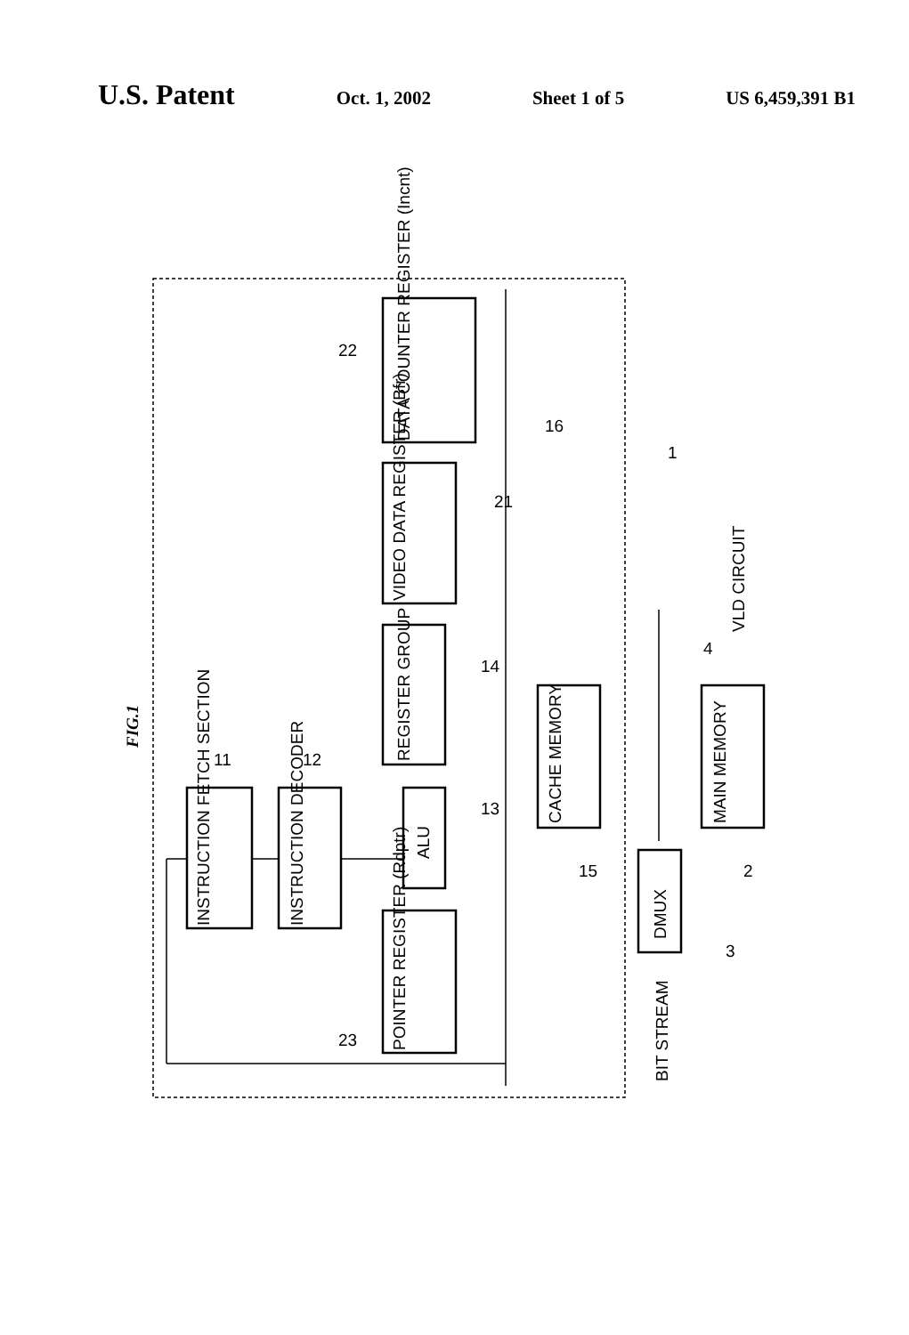U.S. Patent Oct. 1, 2002 Sheet 1 of 5 US 6,459,391 B1
FIG.1
INSTRUCTION FETCH SECTION
INSTRUCTION DECODER
ALU
DATA COUNTER REGISTER (Incnt)
VIDEO DATA REGISTER (Bfr)
REGISTER GROUP
POINTER REGISTER (Rdptr)
CACHE MEMORY
MAIN MEMORY
DMUX
BIT STREAM
VLD CIRCUIT
11
12
13
14
15
16
21
22
23
1
2
3
4